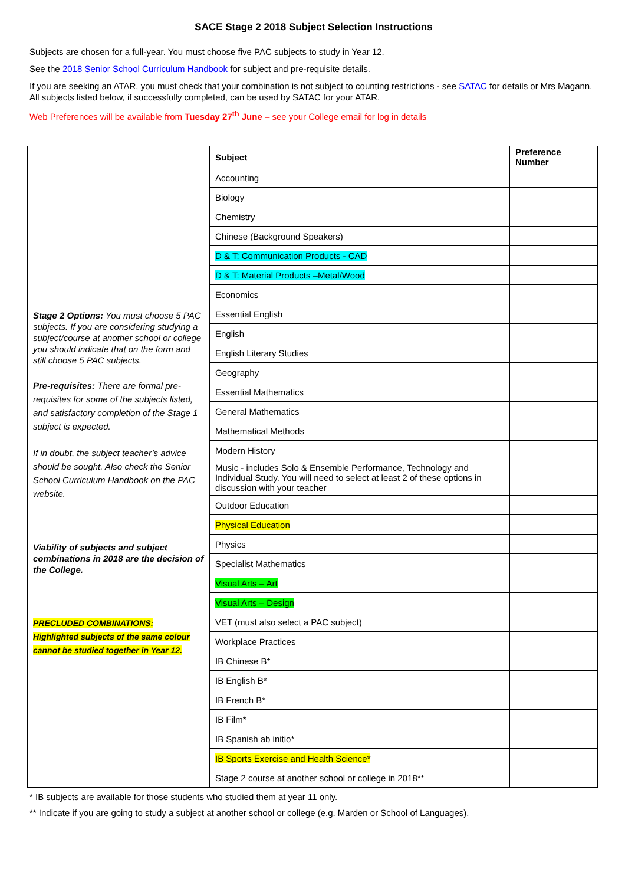SACE Stage 2 2018 Subject Selection Instructions
Subjects are chosen for a full-year. You must choose five PAC subjects to study in Year 12.
See the 2018 Senior School Curriculum Handbook for subject and pre-requisite details.
If you are seeking an ATAR, you must check that your combination is not subject to counting restrictions - see SATAC for details or Mrs Magann. All subjects listed below, if successfully completed, can be used by SATAC for your ATAR.
Web Preferences will be available from Tuesday 27<sup>th</sup> June – see your College email for log in details
| | Subject | Preference Number |
| --- | --- | --- |
| Stage 2 Options: You must choose 5 PAC subjects. If you are considering studying a subject/course at another school or college you should indicate that on the form and still choose 5 PAC subjects. Pre-requisites: There are formal pre-requisites for some of the subjects listed, and satisfactory completion of the Stage 1 subject is expected. If in doubt, the subject teacher’s advice should be sought. Also check the Senior School Curriculum Handbook on the PAC website. Viability of subjects and subject combinations in 2018 are the decision of the College. PRECLUDED COMBINATIONS: Highlighted subjects of the same colour cannot be studied together in Year 12. | Accounting | |
| | Biology | |
| | Chemistry | |
| | Chinese (Background Speakers) | |
| | D & T: Communication Products - CAD | |
| | D & T: Material Products –Metal/Wood | |
| | Economics | |
| | Essential English | |
| | English | |
| | English Literary Studies | |
| | Geography | |
| | Essential Mathematics | |
| | General Mathematics | |
| | Mathematical Methods | |
| | Modern History | |
| | Music - includes Solo & Ensemble Performance, Technology and Individual Study. You will need to select at least 2 of these options in discussion with your teacher | |
| | Outdoor Education | |
| | Physical Education | |
| | Physics | |
| | Specialist Mathematics | |
| | Visual Arts – Art | |
| | Visual Arts – Design | |
| | VET (must also select a PAC subject) | |
| | Workplace Practices | |
| | IB Chinese B* | |
| | IB English B* | |
| | IB French B* | |
| | IB Film* | |
| | IB Spanish ab initio* | |
| | IB Sports Exercise and Health Science* | |
| | Stage 2 course at another school or college in 2018** | |
* IB subjects are available for those students who studied them at year 11 only.
** Indicate if you are going to study a subject at another school or college (e.g. Marden or School of Languages).